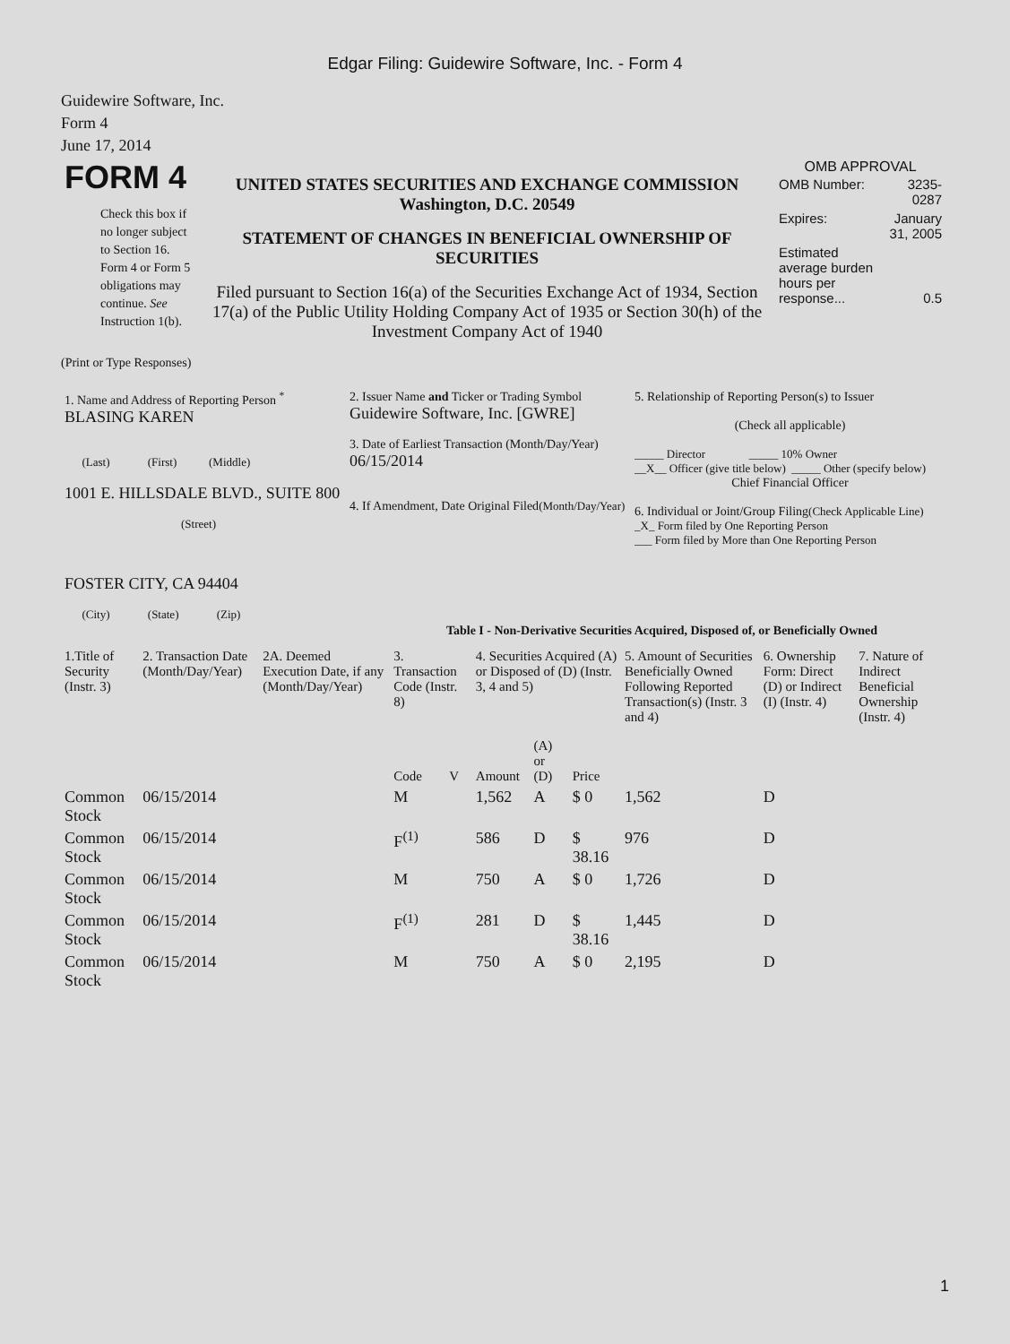Edgar Filing: Guidewire Software, Inc. - Form 4
Guidewire Software, Inc.
Form 4
June 17, 2014
| FORM 4 Check this box if no longer subject to Section 16. Form 4 or Form 5 obligations may continue. See Instruction 1(b). | UNITED STATES SECURITIES AND EXCHANGE COMMISSION Washington, D.C. 20549 STATEMENT OF CHANGES IN BENEFICIAL OWNERSHIP OF SECURITIES Filed pursuant to Section 16(a) of the Securities Exchange Act of 1934, Section 17(a) of the Public Utility Holding Company Act of 1935 or Section 30(h) of the Investment Company Act of 1940 | OMB APPROVAL / OMB Number: / 3235-0287 / / Expires: / January 31, 2005 / / Estimated average burden hours per response... / 0.5 / |
(Print or Type Responses)
| 1. Name and Address of Reporting Person <sup>*</sup> BLASING KAREN (Last) (First) (Middle) 1001 E. HILLSDALE BLVD., SUITE 800 (Street) FOSTER CITY, CA 94404 (City) (State) (Zip) | 2. Issuer Name and Ticker or Trading Symbol Guidewire Software, Inc. [GWRE] 3. Date of Earliest Transaction (Month/Day/Year) 06/15/2014 4. If Amendment, Date Original Filed (Month/Day/Year) | 5. Relationship of Reporting Person(s) to Issuer (Check all applicable) _____ Director _____ 10% Owner __X__ Officer (give title below) _____ Other (specify below) Chief Financial Officer 6. Individual or Joint/Group Filing (Check Applicable Line) _X_ Form filed by One Reporting Person ___ Form filed by More than One Reporting Person |
Table I - Non-Derivative Securities Acquired, Disposed of, or Beneficially Owned
| 1.Title of Security (Instr. 3) | 2. Transaction Date (Month/Day/Year) | 2A. Deemed Execution Date, if any (Month/Day/Year) | 3. Transaction Code (Instr. 8) | | 4. Securities Acquired (A) or Disposed of (D) (Instr. 3, 4 and 5) | | | 5. Amount of Securities Beneficially Owned Following Reported Transaction(s) (Instr. 3 and 4) | 6. Ownership Form: Direct (D) or Indirect (I) (Instr. 4) | 7. Nature of Indirect Beneficial Ownership (Instr. 4) |
| --- | --- | --- | --- | --- | --- | --- | --- | --- | --- | --- |
| | | | Code | V | Amount | (A) or (D) | Price | | | |
| Common Stock | 06/15/2014 | | M | | 1,562 | A | $ 0 | 1,562 | D | |
| Common Stock | 06/15/2014 | | F<sup>(1)</sup> | | 586 | D | $ 38.16 | 976 | D | |
| Common Stock | 06/15/2014 | | M | | 750 | A | $ 0 | 1,726 | D | |
| Common Stock | 06/15/2014 | | F<sup>(1)</sup> | | 281 | D | $ 38.16 | 1,445 | D | |
| Common Stock | 06/15/2014 | | M | | 750 | A | $ 0 | 2,195 | D | |
1